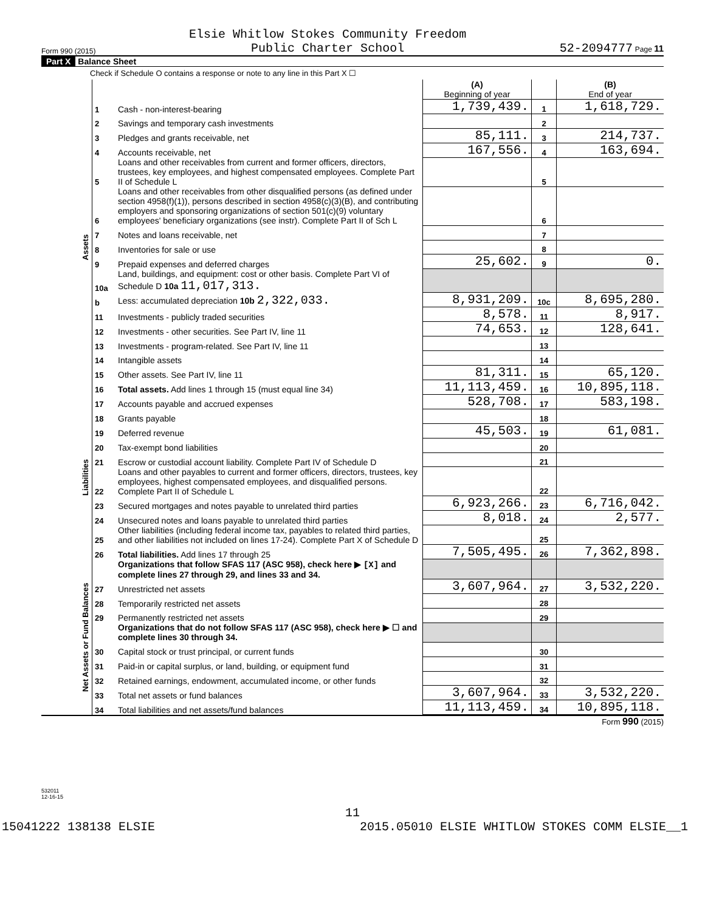Form 990 (2015) Elsie Whitlow Stokes Community Freedom
Public Charter School 52-2094777 Page 11
Part X Balance Sheet
Check if Schedule O contains a response or note to any line in this Part X ☐
| | | | (A) Beginning of year | | (B) End of year |
| Assets | 1 | Cash - non-interest-bearing | 1,739,439. | 1 | 1,618,729. |
| | 2 | Savings and temporary cash investments | | 2 | |
| | 3 | Pledges and grants receivable, net | 85,111. | 3 | 214,737. |
| | 4 | Accounts receivable, net | 167,556. | 4 | 163,694. |
| | 5 | Loans and other receivables from current and former officers, directors, trustees, key employees, and highest compensated employees. Complete Part II of Schedule L | | 5 | |
| | 6 | Loans and other receivables from other disqualified persons (as defined under section 4958(f)(1)), persons described in section 4958(c)(3)(B), and contributing employers and sponsoring organizations of section 501(c)(9) voluntary employees' beneficiary organizations (see instr). Complete Part II of Sch L | | 6 | |
| | 7 | Notes and loans receivable, net | | 7 | |
| | 8 | Inventories for sale or use | | 8 | |
| | 9 | Prepaid expenses and deferred charges | 25,602. | 9 | 0. |
| | 10a | Land, buildings, and equipment: cost or other basis. Complete Part VI of Schedule D 10a 11,017,313. | | | |
| | b | Less: accumulated depreciation 10b 2,322,033. | 8,931,209. | 10c | 8,695,280. |
| | 11 | Investments - publicly traded securities | 8,578. | 11 | 8,917. |
| | 12 | Investments - other securities. See Part IV, line 11 | 74,653. | 12 | 128,641. |
| | 13 | Investments - program-related. See Part IV, line 11 | | 13 | |
| | 14 | Intangible assets | | 14 | |
| | 15 | Other assets. See Part IV, line 11 | 81,311. | 15 | 65,120. |
| | 16 | Total assets. Add lines 1 through 15 (must equal line 34) | 11,113,459. | 16 | 10,895,118. |
| Liabilities | 17 | Accounts payable and accrued expenses | 528,708. | 17 | 583,198. |
| | 18 | Grants payable | | 18 | |
| | 19 | Deferred revenue | 45,503. | 19 | 61,081. |
| | 20 | Tax-exempt bond liabilities | | 20 | |
| | 21 | Escrow or custodial account liability. Complete Part IV of Schedule D | | 21 | |
| | 22 | Loans and other payables to current and former officers, directors, trustees, key employees, highest compensated employees, and disqualified persons. Complete Part II of Schedule L | | 22 | |
| | 23 | Secured mortgages and notes payable to unrelated third parties | 6,923,266. | 23 | 6,716,042. |
| | 24 | Unsecured notes and loans payable to unrelated third parties | 8,018. | 24 | 2,577. |
| | 25 | Other liabilities (including federal income tax, payables to related third parties, and other liabilities not included on lines 17-24). Complete Part X of Schedule D | | 25 | |
| | 26 | Total liabilities. Add lines 17 through 25 | 7,505,495. | 26 | 7,362,898. |
| Net Assets or Fund Balances | | Organizations that follow SFAS 117 (ASC 958), check here ▶ [X] and complete lines 27 through 29, and lines 33 and 34. | | | |
| | 27 | Unrestricted net assets | 3,607,964. | 27 | 3,532,220. |
| | 28 | Temporarily restricted net assets | | 28 | |
| | 29 | Permanently restricted net assets | | 29 | |
| | | Organizations that do not follow SFAS 117 (ASC 958), check here ▶ ☐ and complete lines 30 through 34. | | | |
| | 30 | Capital stock or trust principal, or current funds | | 30 | |
| | 31 | Paid-in or capital surplus, or land, building, or equipment fund | | 31 | |
| | 32 | Retained earnings, endowment, accumulated income, or other funds | | 32 | |
| | 33 | Total net assets or fund balances | 3,607,964. | 33 | 3,532,220. |
| | 34 | Total liabilities and net assets/fund balances | 11,113,459. | 34 | 10,895,118. |
Form 990 (2015)
532011
12-16-15
11
15041222 138138 ELSIE 2015.05010 ELSIE WHITLOW STOKES COMM ELSIE__1